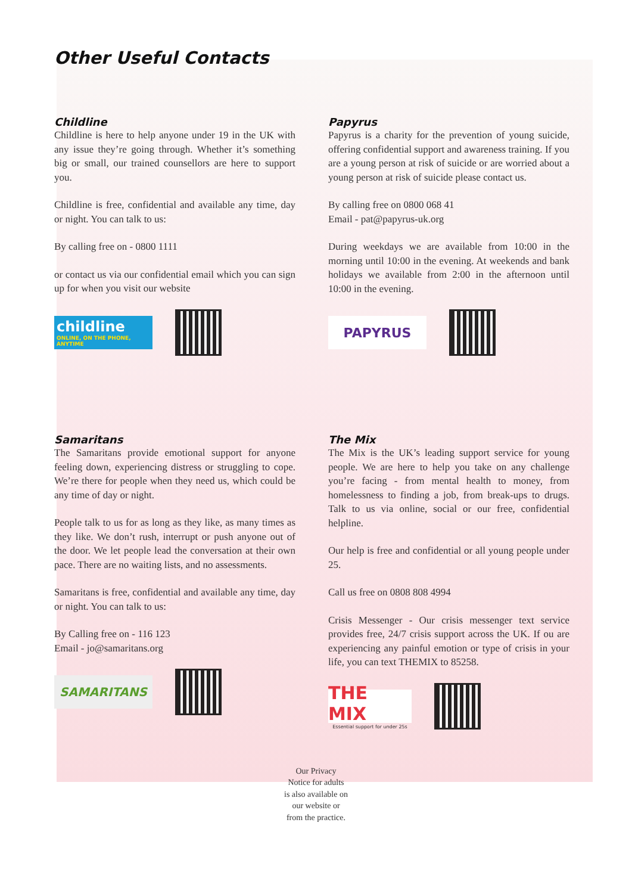Other Useful Contacts
Childline
Childline is here to help anyone under 19 in the UK with any issue they’re going through. Whether it’s something big or small, our trained counsellors are here to support you.
Childline is free, confidential and available any time, day or night. You can talk to us:
By calling free on - 0800 1111
or contact us via our confidential email which you can sign up for when you visit our website
childline
ONLINE, ON THE PHONE, ANYTIME
Papyrus
Papyrus is a charity for the prevention of young suicide, offering confidential support and awareness training. If you are a young person at risk of suicide or are worried about a young person at risk of suicide please contact us.
By calling free on 0800 068 41
Email - pat@papyrus-uk.org
During weekdays we are available from 10:00 in the morning until 10:00 in the evening. At weekends and bank holidays we available from 2:00 in the afternoon until 10:00 in the evening.
PAPYRUS
Samaritans
The Samaritans provide emotional support for anyone feeling down, experiencing distress or struggling to cope. We’re there for people when they need us, which could be any time of day or night.
People talk to us for as long as they like, as many times as they like. We don’t rush, interrupt or push anyone out of the door. We let people lead the conversation at their own pace. There are no waiting lists, and no assessments.
Samaritans is free, confidential and available any time, day or night. You can talk to us:
By Calling free on - 116 123
Email - jo@samaritans.org
SAMARITANS
The Mix
The Mix is the UK’s leading support service for young people. We are here to help you take on any challenge you’re facing - from mental health to money, from homelessness to finding a job, from break-ups to drugs. Talk to us via online, social or our free, confidential helpline.
Our help is free and confidential or all young people under 25.
Call us free on 0808 808 4994
Crisis Messenger - Our crisis messenger text service provides free, 24/7 crisis support across the UK. If ou are experiencing any painful emotion or type of crisis in your life, you can text THEMIX to 85258.
THE MIX
Essential support for under 25s
Our Privacy
Notice for adults
is also available on
our website or
from the practice.